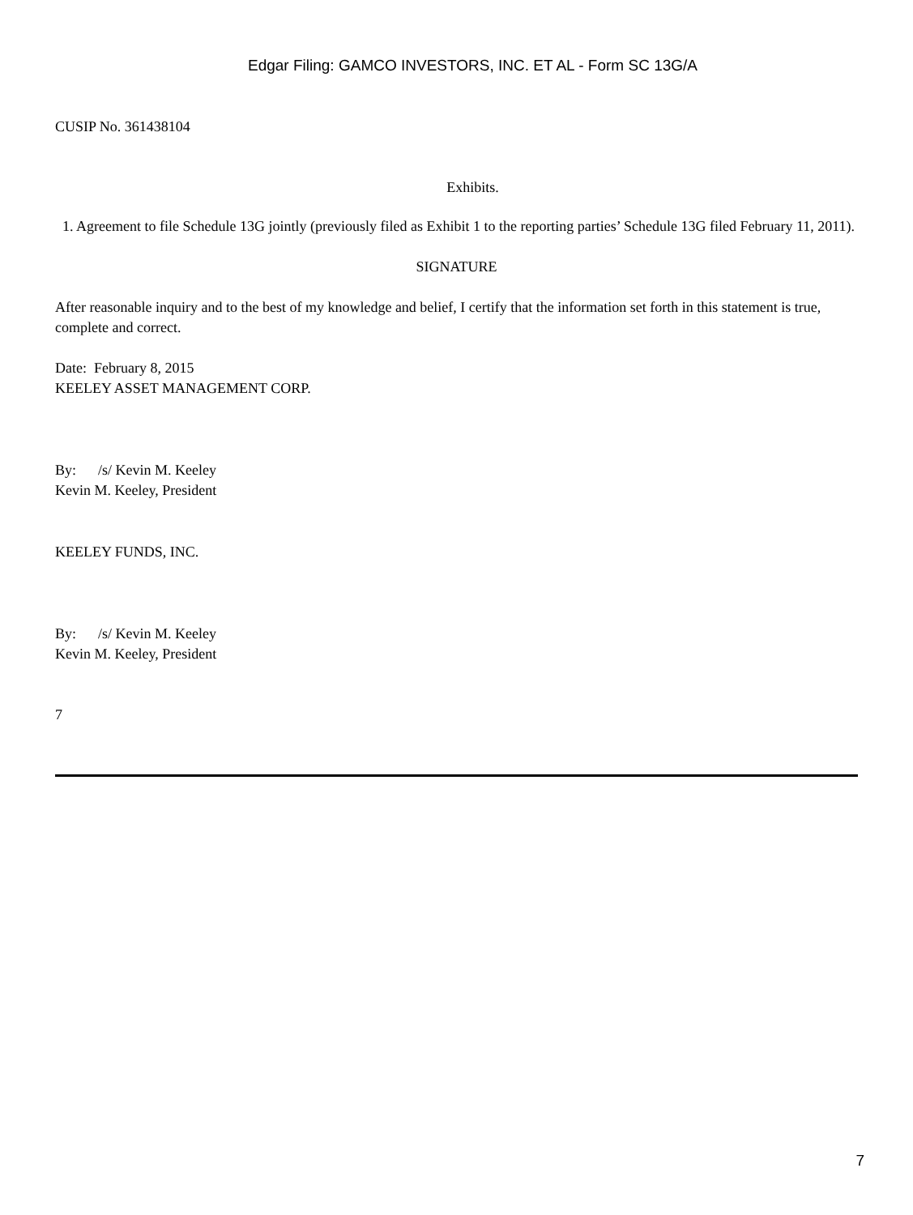Edgar Filing: GAMCO INVESTORS, INC. ET AL - Form SC 13G/A
CUSIP No. 361438104
Exhibits.
1. Agreement to file Schedule 13G jointly (previously filed as Exhibit 1 to the reporting parties’ Schedule 13G filed February 11, 2011).
SIGNATURE
After reasonable inquiry and to the best of my knowledge and belief, I certify that the information set forth in this statement is true, complete and correct.
Date: February 8, 2015
KEELEY ASSET MANAGEMENT CORP.
By: /s/ Kevin M. Keeley
Kevin M. Keeley, President
KEELEY FUNDS, INC.
By: /s/ Kevin M. Keeley
Kevin M. Keeley, President
7
7